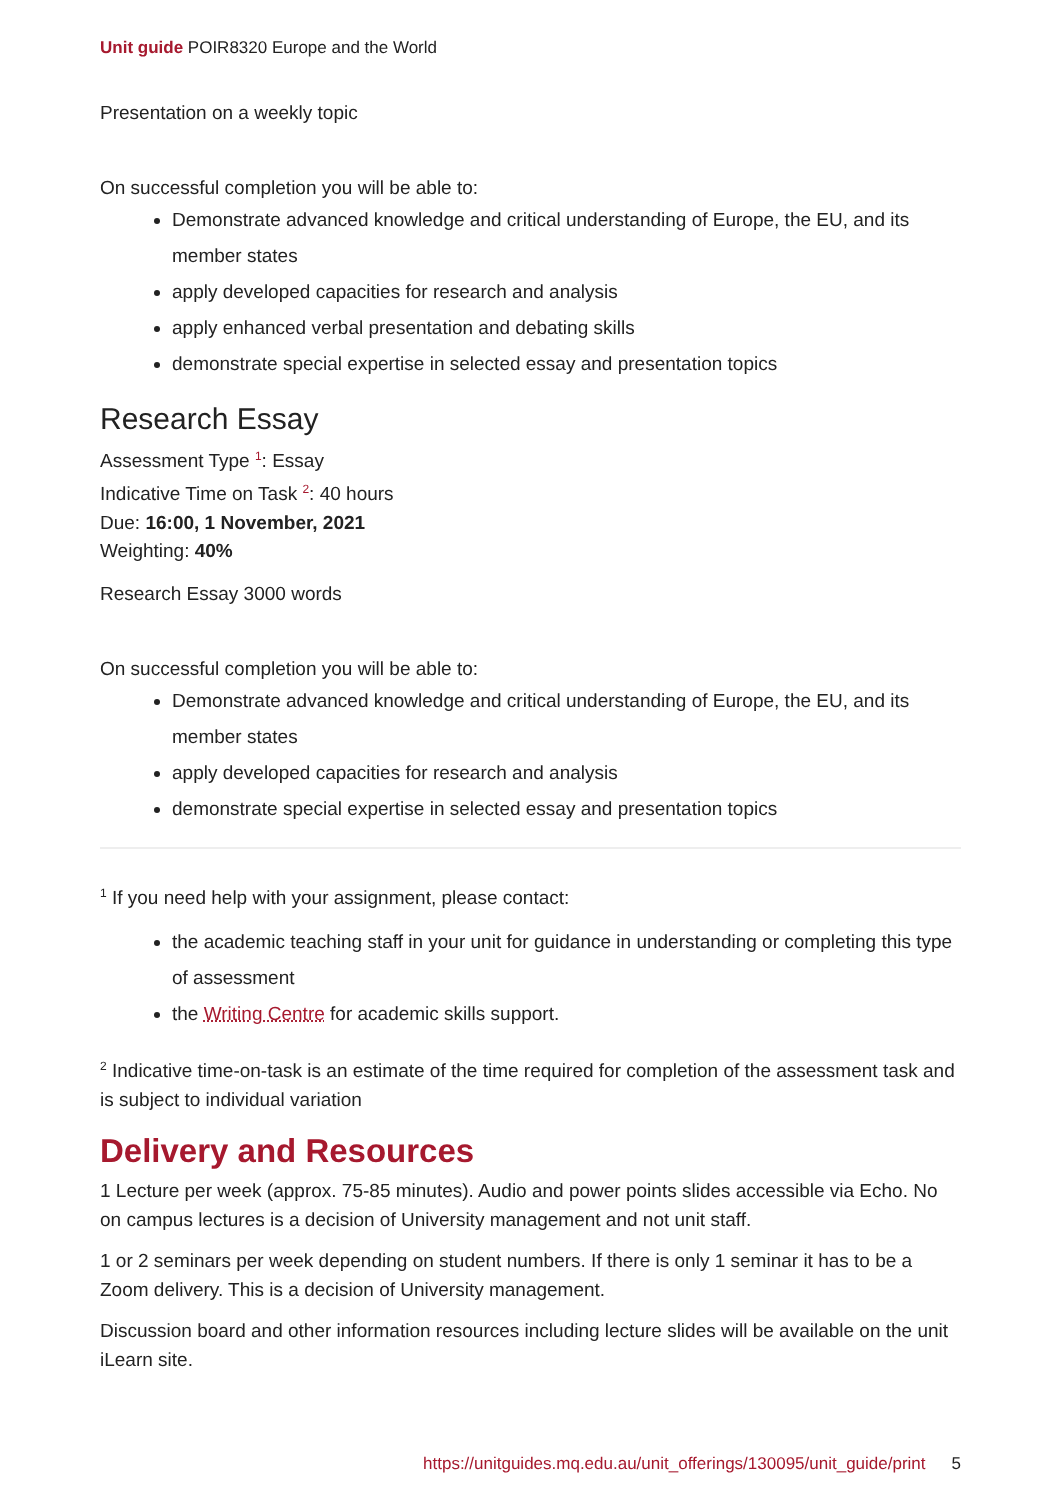Unit guide POIR8320 Europe and the World
Presentation on a weekly topic
On successful completion you will be able to:
Demonstrate advanced knowledge and critical understanding of Europe, the EU, and its member states
apply developed capacities for research and analysis
apply enhanced verbal presentation and debating skills
demonstrate special expertise in selected essay and presentation topics
Research Essay
Assessment Type <sup>1</sup>: Essay
Indicative Time on Task <sup>2</sup>: 40 hours
Due: 16:00, 1 November, 2021
Weighting: 40%
Research Essay 3000 words
On successful completion you will be able to:
Demonstrate advanced knowledge and critical understanding of Europe, the EU, and its member states
apply developed capacities for research and analysis
demonstrate special expertise in selected essay and presentation topics
<sup>1</sup> If you need help with your assignment, please contact:
the academic teaching staff in your unit for guidance in understanding or completing this type of assessment
the Writing Centre for academic skills support.
<sup>2</sup> Indicative time-on-task is an estimate of the time required for completion of the assessment task and is subject to individual variation
Delivery and Resources
1 Lecture per week (approx. 75-85 minutes). Audio and power points slides accessible via Echo. No on campus lectures is a decision of University management and not unit staff.
1 or 2 seminars per week depending on student numbers. If there is only 1 seminar it has to be a Zoom delivery. This is a decision of University management.
Discussion board and other information resources including lecture slides will be available on the unit iLearn site.
https://unitguides.mq.edu.au/unit_offerings/130095/unit_guide/print 5